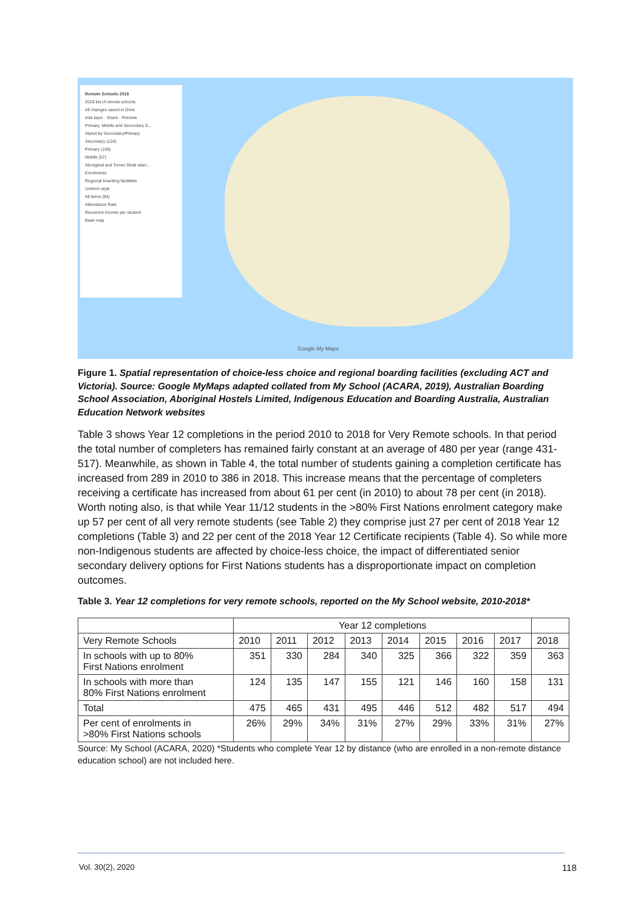Remote Schools 2018
2018 list of remote schools
All changes saved in Drive
Add layer · Share · Preview
Primary, Middle and Secondary S...
Styled by Secondary/Primary
Secondary (124)
Primary (106)
Middle (57)
Aboriginal and Torres Strait Islan...
Enrolments
Regional boarding facilitites
Uniform style
All items (94)
Attendance Rate
Recurrent income per student
Base map
Google My Maps
Figure 1. Spatial representation of choice-less choice and regional boarding facilities (excluding ACT and Victoria). Source: Google MyMaps adapted collated from My School (ACARA, 2019), Australian Boarding School Association, Aboriginal Hostels Limited, Indigenous Education and Boarding Australia, Australian Education Network websites
Table 3 shows Year 12 completions in the period 2010 to 2018 for Very Remote schools. In that period the total number of completers has remained fairly constant at an average of 480 per year (range 431-517). Meanwhile, as shown in Table 4, the total number of students gaining a completion certificate has increased from 289 in 2010 to 386 in 2018. This increase means that the percentage of completers receiving a certificate has increased from about 61 per cent (in 2010) to about 78 per cent (in 2018). Worth noting also, is that while Year 11/12 students in the >80% First Nations enrolment category make up 57 per cent of all very remote students (see Table 2) they comprise just 27 per cent of 2018 Year 12 completions (Table 3) and 22 per cent of the 2018 Year 12 Certificate recipients (Table 4). So while more non-Indigenous students are affected by choice-less choice, the impact of differentiated senior secondary delivery options for First Nations students has a disproportionate impact on completion outcomes.
Table 3. Year 12 completions for very remote schools, reported on the My School website, 2010-2018*
| | Year 12 completions | | | | | | | | |
| --- | --- | --- | --- | --- | --- | --- | --- | --- | --- |
| Very Remote Schools | 2010 | 2011 | 2012 | 2013 | 2014 | 2015 | 2016 | 2017 | 2018 |
| In schools with up to 80% First Nations enrolment | 351 | 330 | 284 | 340 | 325 | 366 | 322 | 359 | 363 |
| In schools with more than 80% First Nations enrolment | 124 | 135 | 147 | 155 | 121 | 146 | 160 | 158 | 131 |
| Total | 475 | 465 | 431 | 495 | 446 | 512 | 482 | 517 | 494 |
| Per cent of enrolments in >80% First Nations schools | 26% | 29% | 34% | 31% | 27% | 29% | 33% | 31% | 27% |
Source: My School (ACARA, 2020) *Students who complete Year 12 by distance (who are enrolled in a non-remote distance education school) are not included here.
Vol. 30(2), 2020 118